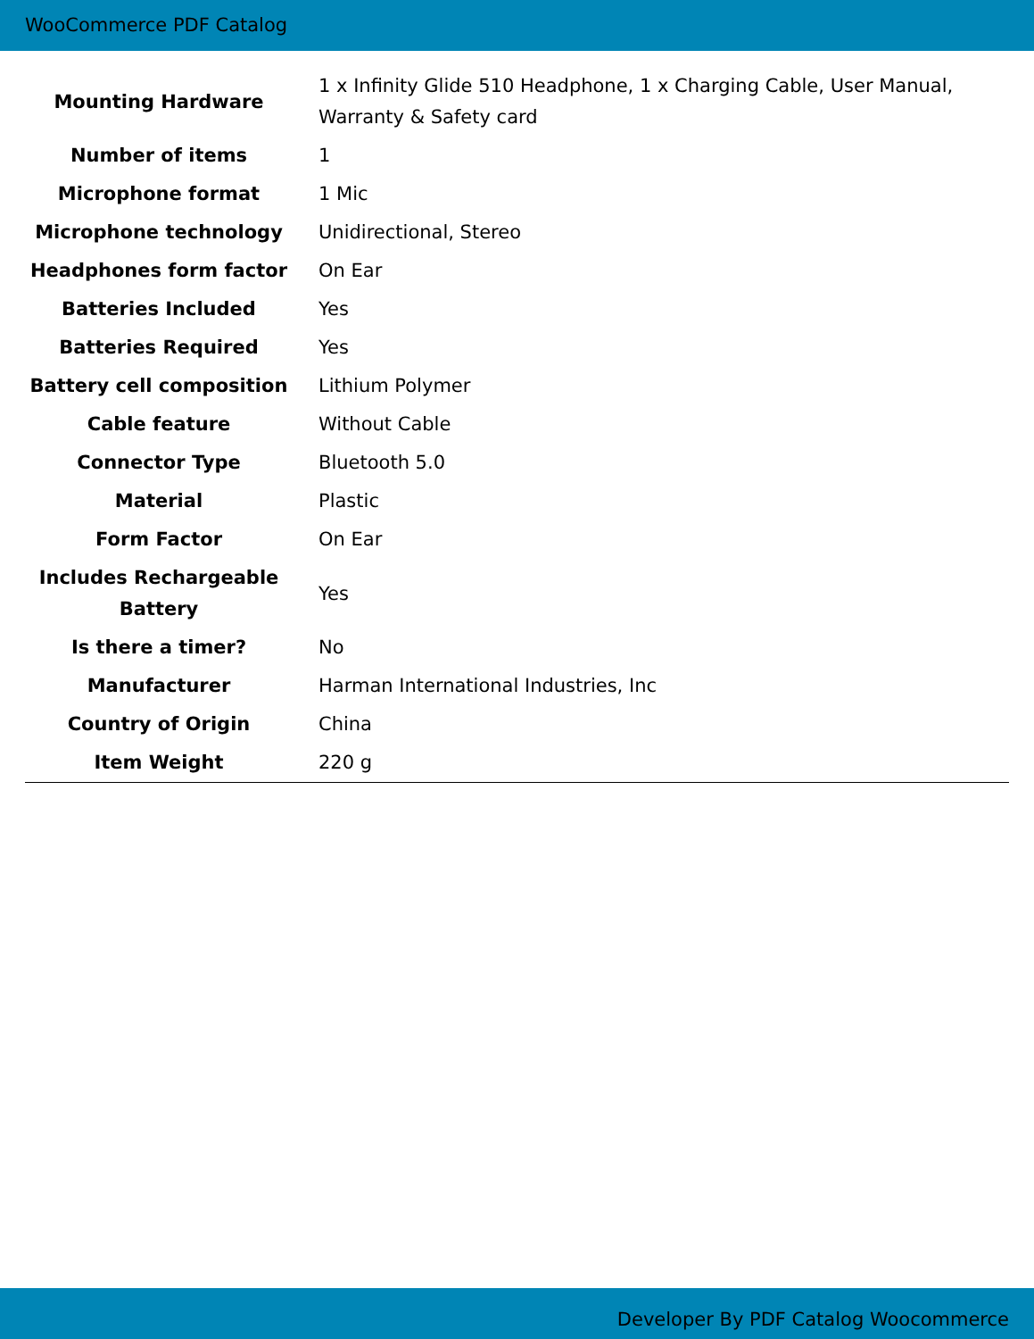WooCommerce PDF Catalog
| Mounting Hardware | 1 x Infinity Glide 510 Headphone, 1 x Charging Cable, User Manual, Warranty & Safety card |
| Number of items | 1 |
| Microphone format | 1 Mic |
| Microphone technology | Unidirectional, Stereo |
| Headphones form factor | On Ear |
| Batteries Included | Yes |
| Batteries Required | Yes |
| Battery cell composition | Lithium Polymer |
| Cable feature | Without Cable |
| Connector Type | Bluetooth 5.0 |
| Material | Plastic |
| Form Factor | On Ear |
| Includes Rechargeable Battery | Yes |
| Is there a timer? | No |
| Manufacturer | Harman International Industries, Inc |
| Country of Origin | China |
| Item Weight | 220 g |
Developer By PDF Catalog Woocommerce